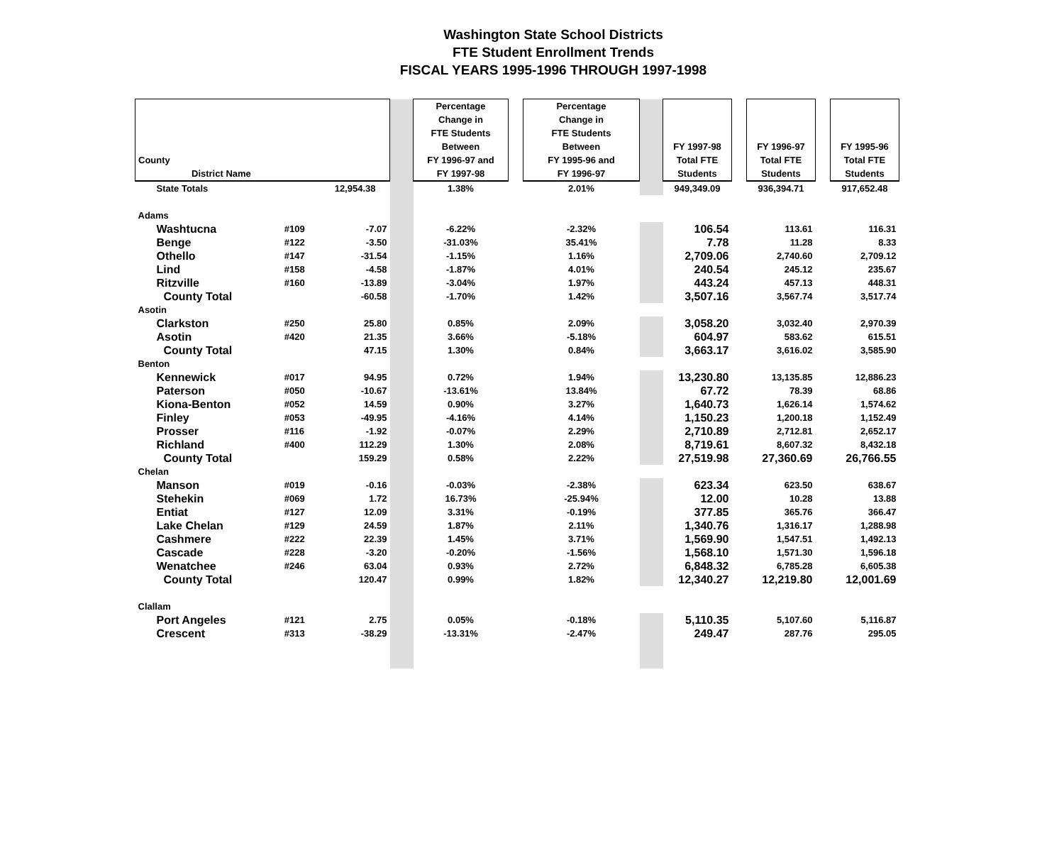Washington State School Districts
FTE Student Enrollment Trends
FISCAL YEARS 1995-1996 THROUGH 1997-1998
| County District Name | | | | | Percentage Change in FTE Students Between FY 1996-97 and FY 1997-98 | | Percentage Change in FTE Students Between FY 1995-96 and FY 1996-97 | | FY 1997-98 Total FTE Students | | FY 1996-97 Total FTE Students | | FY 1995-96 Total FTE Students |
| --- | --- | --- | --- | --- | --- | --- | --- | --- | --- | --- | --- | --- | --- |
| State Totals | | 12,954.38 | | 1.38% | | 2.01% | | 949,349.09 | | 936,394.71 | | 917,652.48 | |
| Adams | | | | | | | | | | | | | |
| Washtucna | #109 | -7.07 | | -6.22% | | -2.32% | | 106.54 | | 113.61 | | 116.31 | |
| Benge | #122 | -3.50 | | -31.03% | | 35.41% | | 7.78 | | 11.28 | | 8.33 | |
| Othello | #147 | -31.54 | | -1.15% | | 1.16% | | 2,709.06 | | 2,740.60 | | 2,709.12 | |
| Lind | #158 | -4.58 | | -1.87% | | 4.01% | | 240.54 | | 245.12 | | 235.67 | |
| Ritzville | #160 | -13.89 | | -3.04% | | 1.97% | | 443.24 | | 457.13 | | 448.31 | |
| County Total | | -60.58 | | -1.70% | | 1.42% | | 3,507.16 | | 3,567.74 | | 3,517.74 | |
| Asotin | | | | | | | | | | | | | |
| Clarkston | #250 | 25.80 | | 0.85% | | 2.09% | | 3,058.20 | | 3,032.40 | | 2,970.39 | |
| Asotin | #420 | 21.35 | | 3.66% | | -5.18% | | 604.97 | | 583.62 | | 615.51 | |
| County Total | | 47.15 | | 1.30% | | 0.84% | | 3,663.17 | | 3,616.02 | | 3,585.90 | |
| Benton | | | | | | | | | | | | | |
| Kennewick | #017 | 94.95 | | 0.72% | | 1.94% | | 13,230.80 | | 13,135.85 | | 12,886.23 | |
| Paterson | #050 | -10.67 | | -13.61% | | 13.84% | | 67.72 | | 78.39 | | 68.86 | |
| Kiona-Benton | #052 | 14.59 | | 0.90% | | 3.27% | | 1,640.73 | | 1,626.14 | | 1,574.62 | |
| Finley | #053 | -49.95 | | -4.16% | | 4.14% | | 1,150.23 | | 1,200.18 | | 1,152.49 | |
| Prosser | #116 | -1.92 | | -0.07% | | 2.29% | | 2,710.89 | | 2,712.81 | | 2,652.17 | |
| Richland | #400 | 112.29 | | 1.30% | | 2.08% | | 8,719.61 | | 8,607.32 | | 8,432.18 | |
| County Total | | 159.29 | | 0.58% | | 2.22% | | 27,519.98 | | 27,360.69 | | 26,766.55 | |
| Chelan | | | | | | | | | | | | | |
| Manson | #019 | -0.16 | | -0.03% | | -2.38% | | 623.34 | | 623.50 | | 638.67 | |
| Stehekin | #069 | 1.72 | | 16.73% | | -25.94% | | 12.00 | | 10.28 | | 13.88 | |
| Entiat | #127 | 12.09 | | 3.31% | | -0.19% | | 377.85 | | 365.76 | | 366.47 | |
| Lake Chelan | #129 | 24.59 | | 1.87% | | 2.11% | | 1,340.76 | | 1,316.17 | | 1,288.98 | |
| Cashmere | #222 | 22.39 | | 1.45% | | 3.71% | | 1,569.90 | | 1,547.51 | | 1,492.13 | |
| Cascade | #228 | -3.20 | | -0.20% | | -1.56% | | 1,568.10 | | 1,571.30 | | 1,596.18 | |
| Wenatchee | #246 | 63.04 | | 0.93% | | 2.72% | | 6,848.32 | | 6,785.28 | | 6,605.38 | |
| County Total | | 120.47 | | 0.99% | | 1.82% | | 12,340.27 | | 12,219.80 | | 12,001.69 | |
| Clallam | | | | | | | | | | | | | |
| Port Angeles | #121 | 2.75 | | 0.05% | | -0.18% | | 5,110.35 | | 5,107.60 | | 5,116.87 | |
| Crescent | #313 | -38.29 | | -13.31% | | -2.47% | | 249.47 | | 287.76 | | 295.05 | |